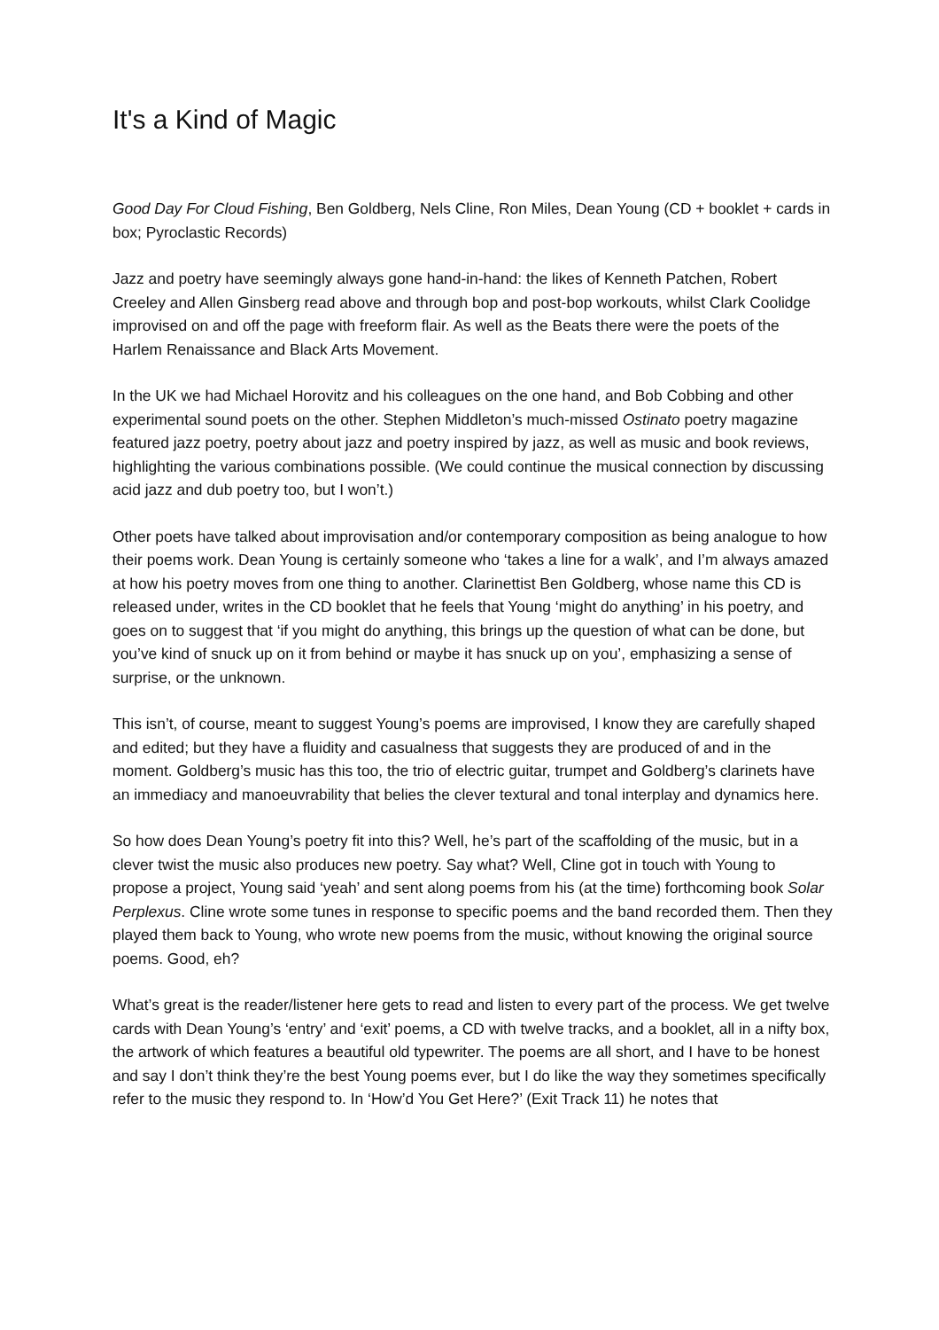It's a Kind of Magic
Good Day For Cloud Fishing, Ben Goldberg, Nels Cline, Ron Miles, Dean Young (CD + booklet + cards in box; Pyroclastic Records)
Jazz and poetry have seemingly always gone hand-in-hand: the likes of Kenneth Patchen, Robert Creeley and Allen Ginsberg read above and through bop and post-bop workouts, whilst Clark Coolidge improvised on and off the page with freeform flair. As well as the Beats there were the poets of the Harlem Renaissance and Black Arts Movement.
In the UK we had Michael Horovitz and his colleagues on the one hand, and Bob Cobbing and other experimental sound poets on the other. Stephen Middleton’s much-missed Ostinato poetry magazine featured jazz poetry, poetry about jazz and poetry inspired by jazz, as well as music and book reviews, highlighting the various combinations possible. (We could continue the musical connection by discussing acid jazz and dub poetry too, but I won’t.)
Other poets have talked about improvisation and/or contemporary composition as being analogue to how their poems work. Dean Young is certainly someone who ‘takes a line for a walk’, and I’m always amazed at how his poetry moves from one thing to another. Clarinettist Ben Goldberg, whose name this CD is released under, writes in the CD booklet that he feels that Young ‘might do anything’ in his poetry, and goes on to suggest that ‘if you might do anything, this brings up the question of what can be done, but you’ve kind of snuck up on it from behind or maybe it has snuck up on you’, emphasizing a sense of surprise, or the unknown.
This isn’t, of course, meant to suggest Young’s poems are improvised, I know they are carefully shaped and edited; but they have a fluidity and casualness that suggests they are produced of and in the moment. Goldberg’s music has this too, the trio of electric guitar, trumpet and Goldberg’s clarinets have an immediacy and manoeuvrability that belies the clever textural and tonal interplay and dynamics here.
So how does Dean Young’s poetry fit into this? Well, he’s part of the scaffolding of the music, but in a clever twist the music also produces new poetry. Say what? Well, Cline got in touch with Young to propose a project, Young said ‘yeah’ and sent along poems from his (at the time) forthcoming book Solar Perplexus. Cline wrote some tunes in response to specific poems and the band recorded them. Then they played them back to Young, who wrote new poems from the music, without knowing the original source poems. Good, eh?
What’s great is the reader/listener here gets to read and listen to every part of the process. We get twelve cards with Dean Young’s ‘entry’ and ‘exit’ poems, a CD with twelve tracks, and a booklet, all in a nifty box, the artwork of which features a beautiful old typewriter. The poems are all short, and I have to be honest and say I don’t think they’re the best Young poems ever, but I do like the way they sometimes specifically refer to the music they respond to. In ‘How’d You Get Here?’ (Exit Track 11) he notes that